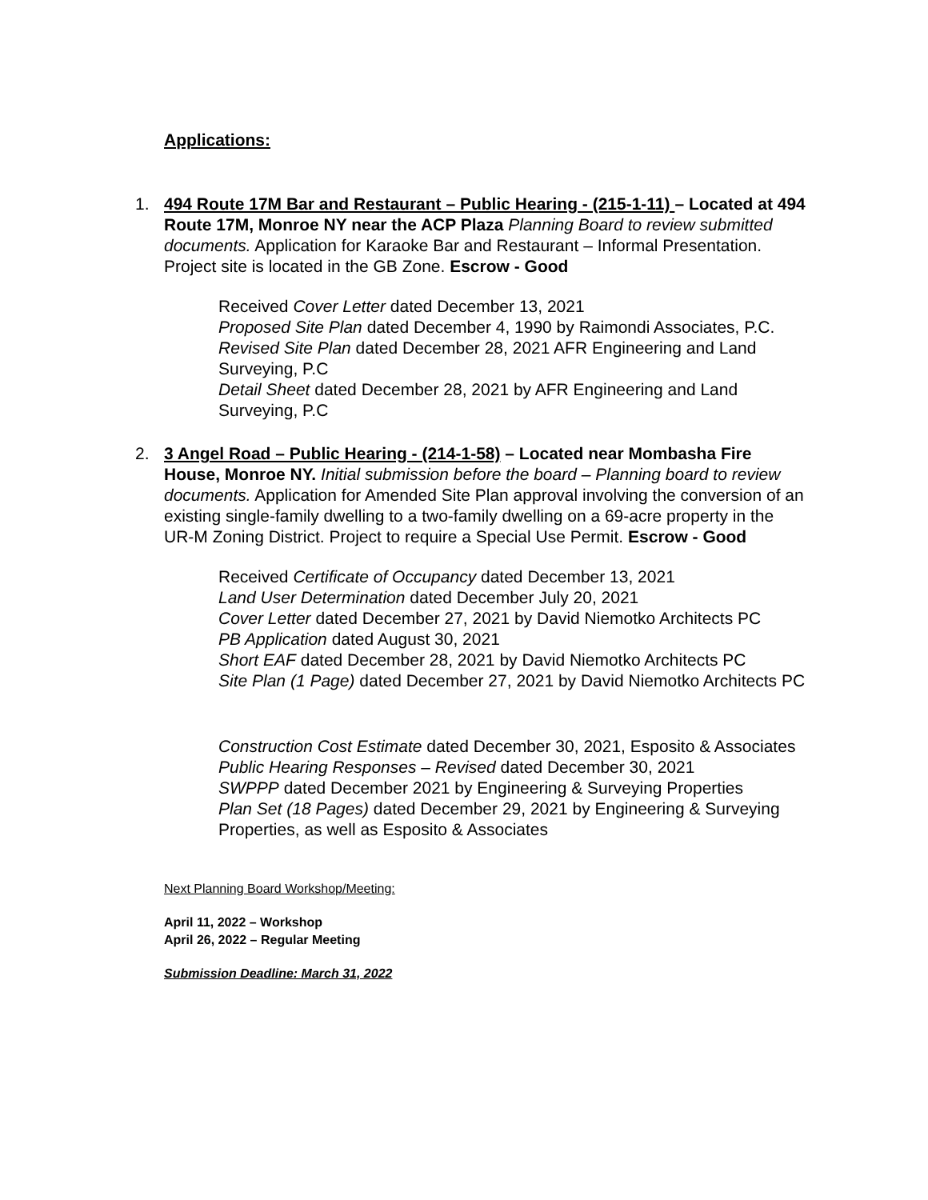Applications:
1. 494 Route 17M Bar and Restaurant – Public Hearing - (215-1-11) – Located at 494 Route 17M, Monroe NY near the ACP Plaza Planning Board to review submitted documents. Application for Karaoke Bar and Restaurant – Informal Presentation. Project site is located in the GB Zone. Escrow - Good
Received Cover Letter dated December 13, 2021
Proposed Site Plan dated December 4, 1990 by Raimondi Associates, P.C.
Revised Site Plan dated December 28, 2021 AFR Engineering and Land Surveying, P.C
Detail Sheet dated December 28, 2021 by AFR Engineering and Land Surveying, P.C
2. 3 Angel Road – Public Hearing - (214-1-58) – Located near Mombasha Fire House, Monroe NY. Initial submission before the board – Planning board to review documents. Application for Amended Site Plan approval involving the conversion of an existing single-family dwelling to a two-family dwelling on a 69-acre property in the UR-M Zoning District. Project to require a Special Use Permit. Escrow - Good
Received Certificate of Occupancy dated December 13, 2021
Land User Determination dated December July 20, 2021
Cover Letter dated December 27, 2021 by David Niemotko Architects PC
PB Application dated August 30, 2021
Short EAF dated December 28, 2021 by David Niemotko Architects PC
Site Plan (1 Page) dated December 27, 2021 by David Niemotko Architects PC
Construction Cost Estimate dated December 30, 2021, Esposito & Associates
Public Hearing Responses – Revised dated December 30, 2021
SWPPP dated December 2021 by Engineering & Surveying Properties
Plan Set (18 Pages) dated December 29, 2021 by Engineering & Surveying Properties, as well as Esposito & Associates
Next Planning Board Workshop/Meeting:
April 11, 2022 – Workshop
April 26, 2022 – Regular Meeting
Submission Deadline: March 31, 2022